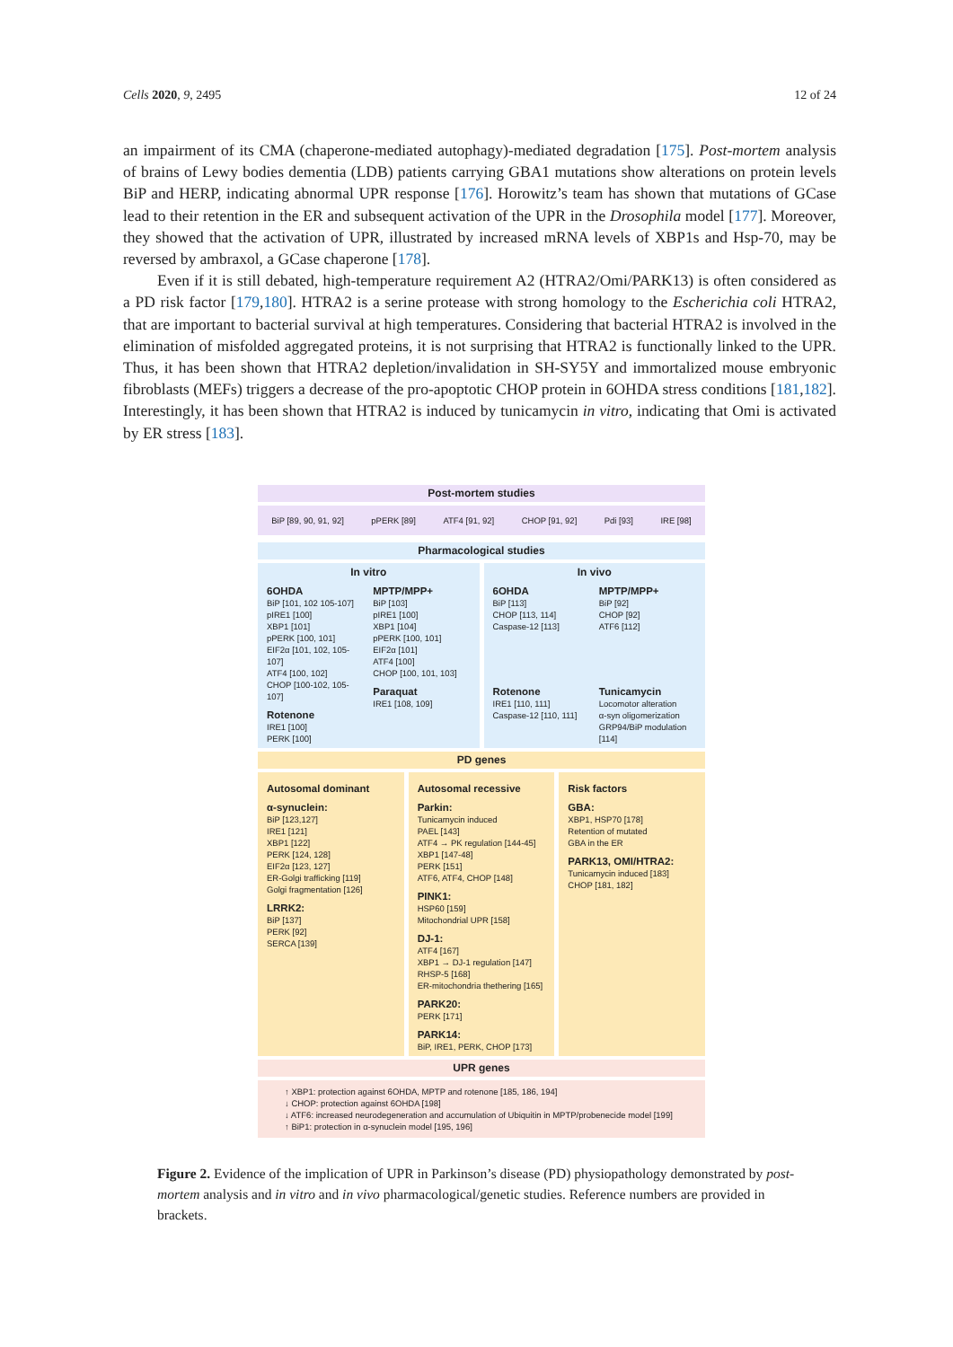Cells 2020, 9, 2495 12 of 24
an impairment of its CMA (chaperone-mediated autophagy)-mediated degradation [175]. Post-mortem analysis of brains of Lewy bodies dementia (LDB) patients carrying GBA1 mutations show alterations on protein levels BiP and HERP, indicating abnormal UPR response [176]. Horowitz’s team has shown that mutations of GCase lead to their retention in the ER and subsequent activation of the UPR in the Drosophila model [177]. Moreover, they showed that the activation of UPR, illustrated by increased mRNA levels of XBP1s and Hsp-70, may be reversed by ambraxol, a GCase chaperone [178].
Even if it is still debated, high-temperature requirement A2 (HTRA2/Omi/PARK13) is often considered as a PD risk factor [179,180]. HTRA2 is a serine protease with strong homology to the Escherichia coli HTRA2, that are important to bacterial survival at high temperatures. Considering that bacterial HTRA2 is involved in the elimination of misfolded aggregated proteins, it is not surprising that HTRA2 is functionally linked to the UPR. Thus, it has been shown that HTRA2 depletion/invalidation in SH-SY5Y and immortalized mouse embryonic fibroblasts (MEFs) triggers a decrease of the pro-apoptotic CHOP protein in 6OHDA stress conditions [181,182]. Interestingly, it has been shown that HTRA2 is induced by tunicamycin in vitro, indicating that Omi is activated by ER stress [183].
Post-mortem studies
BiP [89, 90, 91, 92] pPERK [89] ATF4 [91, 92] CHOP [91, 92] Pdi [93] IRE [98]
Pharmacological studies
In vitro
6OHDA
BiP [101, 102 105-107]
pIRE1 [100]
XBP1 [101]
pPERK [100, 101]
EIF2α [101, 102, 105-107]
ATF4 [100, 102]
CHOP [100-102, 105-107]
Rotenone
IRE1 [100]
PERK [100]
MPTP/MPP+
BiP [103]
pIRE1 [100]
XBP1 [104]
pPERK [100, 101]
EIF2α [101]
ATF4 [100]
CHOP [100, 101, 103]
Paraquat
IRE1 [108, 109]
In vivo
6OHDA
BiP [113]
CHOP [113, 114]
Caspase-12 [113]
Rotenone
IRE1 [110, 111]
Caspase-12 [110, 111]
MPTP/MPP+
BiP [92]
CHOP [92]
ATF6 [112]
Tunicamycin
Locomotor alteration
α-syn oligomerization
GRP94/BiP modulation [114]
PD genes
Autosomal dominant
α-synuclein:
BiP [123,127]
IRE1 [121]
XBP1 [122]
PERK [124, 128]
EIF2α [123, 127]
ER-Golgi trafficking [119]
Golgi fragmentation [126]
LRRK2:
BiP [137]
PERK [92]
SERCA [139]
Autosomal recessive
Parkin:
Tunicamycin induced
PAEL [143]
ATF4 → PK regulation [144-45]
XBP1 [147-48]
PERK [151]
ATF6, ATF4, CHOP [148]
PINK1:
HSP60 [159]
Mitochondrial UPR [158]
DJ-1:
ATF4 [167]
XBP1 → DJ-1 regulation [147]
RHSP-5 [168]
ER-mitochondria thethering [165]
PARK20:
PERK [171]
PARK14:
BiP, IRE1, PERK, CHOP [173]
Risk factors
GBA:
XBP1, HSP70 [178]
Retention of mutated
GBA in the ER
PARK13, OMI/HTRA2:
Tunicamycin induced [183]
CHOP [181, 182]
UPR genes
↑ XBP1: protection against 6OHDA, MPTP and rotenone [185, 186, 194]
↓ CHOP: protection against 6OHDA [198]
↓ ATF6: increased neurodegeneration and accumulation of Ubiquitin in MPTP/probenecide model [199]
↑ BiP1: protection in α-synuclein model [195, 196]
Figure 2. Evidence of the implication of UPR in Parkinson’s disease (PD) physiopathology demonstrated by post-mortem analysis and in vitro and in vivo pharmacological/genetic studies. Reference numbers are provided in brackets.